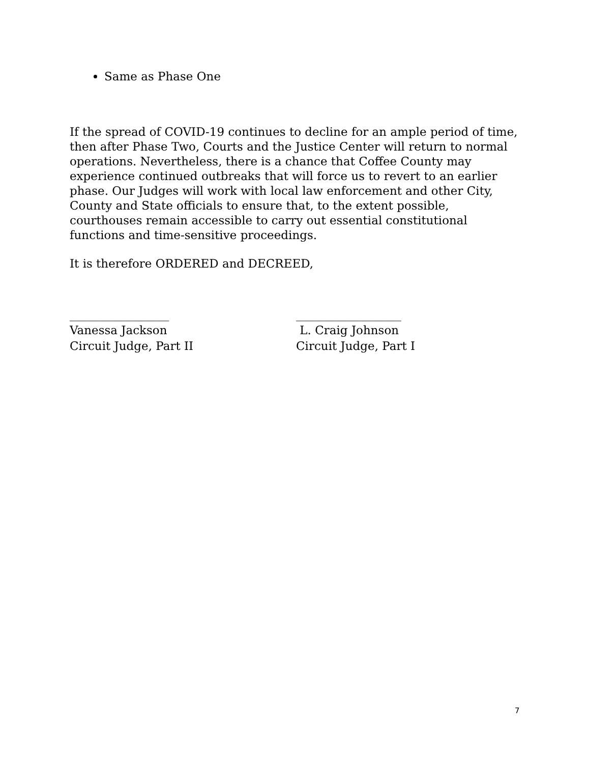Same as Phase One
If the spread of COVID-19 continues to decline for an ample period of time, then after Phase Two, Courts and the Justice Center will return to normal operations. Nevertheless, there is a chance that Coffee County may experience continued outbreaks that will force us to revert to an earlier phase. Our Judges will work with local law enforcement and other City, County and State officials to ensure that, to the extent possible, courthouses remain accessible to carry out essential constitutional functions and time-sensitive proceedings.
It is therefore ORDERED and DECREED,
_________________
Vanessa Jackson
Circuit Judge, Part II
__________________
L. Craig Johnson
Circuit Judge, Part I
7